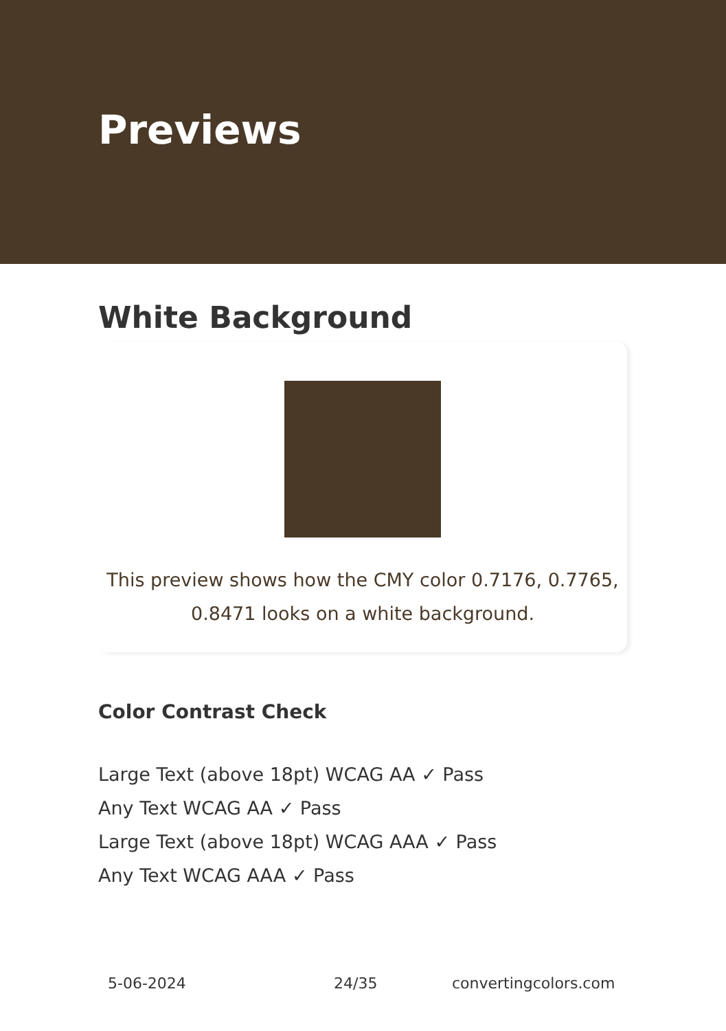Previews
White Background
This preview shows how the CMY color 0.7176, 0.7765,
0.8471 looks on a white background.
Color Contrast Check
Large Text (above 18pt) WCAG AA ✓ Pass
Any Text WCAG AA ✓ Pass
Large Text (above 18pt) WCAG AAA ✓ Pass
Any Text WCAG AAA ✓ Pass
5-06-2024 24/35 convertingcolors.com